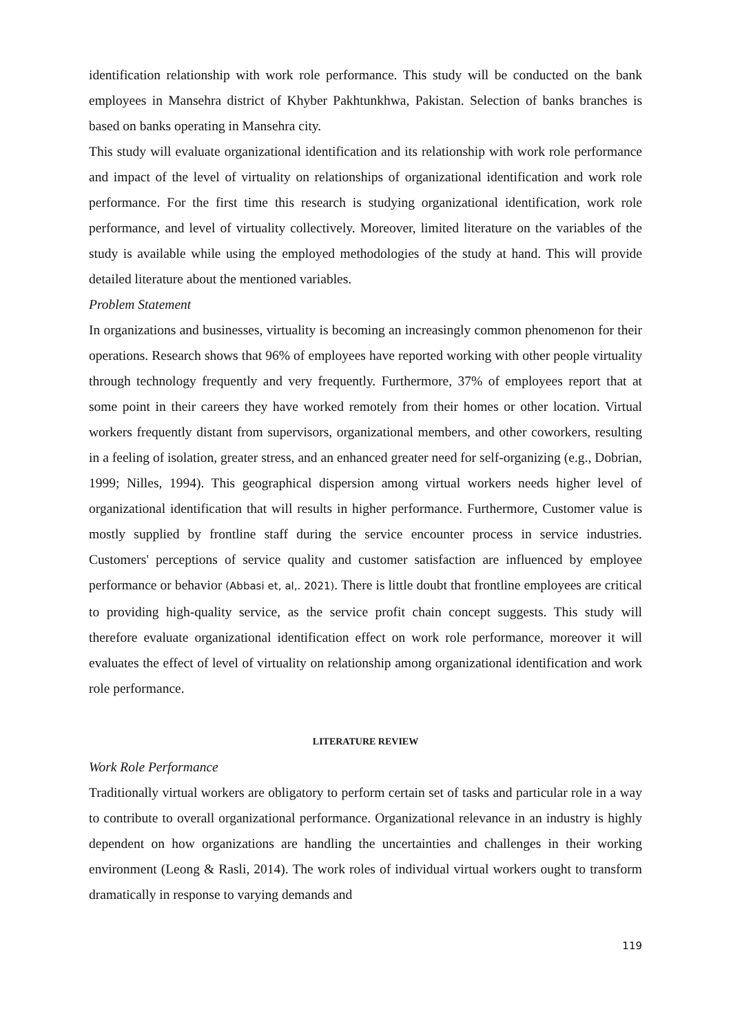identification relationship with work role performance. This study will be conducted on the bank employees in Mansehra district of Khyber Pakhtunkhwa, Pakistan. Selection of banks branches is based on banks operating in Mansehra city.
This study will evaluate organizational identification and its relationship with work role performance and impact of the level of virtuality on relationships of organizational identification and work role performance. For the first time this research is studying organizational identification, work role performance, and level of virtuality collectively. Moreover, limited literature on the variables of the study is available while using the employed methodologies of the study at hand. This will provide detailed literature about the mentioned variables.
Problem Statement
In organizations and businesses, virtuality is becoming an increasingly common phenomenon for their operations. Research shows that 96% of employees have reported working with other people virtuality through technology frequently and very frequently. Furthermore, 37% of employees report that at some point in their careers they have worked remotely from their homes or other location. Virtual workers frequently distant from supervisors, organizational members, and other coworkers, resulting in a feeling of isolation, greater stress, and an enhanced greater need for self-organizing (e.g., Dobrian, 1999; Nilles, 1994). This geographical dispersion among virtual workers needs higher level of organizational identification that will results in higher performance. Furthermore, Customer value is mostly supplied by frontline staff during the service encounter process in service industries. Customers' perceptions of service quality and customer satisfaction are influenced by employee performance or behavior (Abbasi et, al,. 2021). There is little doubt that frontline employees are critical to providing high-quality service, as the service profit chain concept suggests. This study will therefore evaluate organizational identification effect on work role performance, moreover it will evaluates the effect of level of virtuality on relationship among organizational identification and work role performance.
LITERATURE REVIEW
Work Role Performance
Traditionally virtual workers are obligatory to perform certain set of tasks and particular role in a way to contribute to overall organizational performance. Organizational relevance in an industry is highly dependent on how organizations are handling the uncertainties and challenges in their working environment (Leong & Rasli, 2014). The work roles of individual virtual workers ought to transform dramatically in response to varying demands and
119